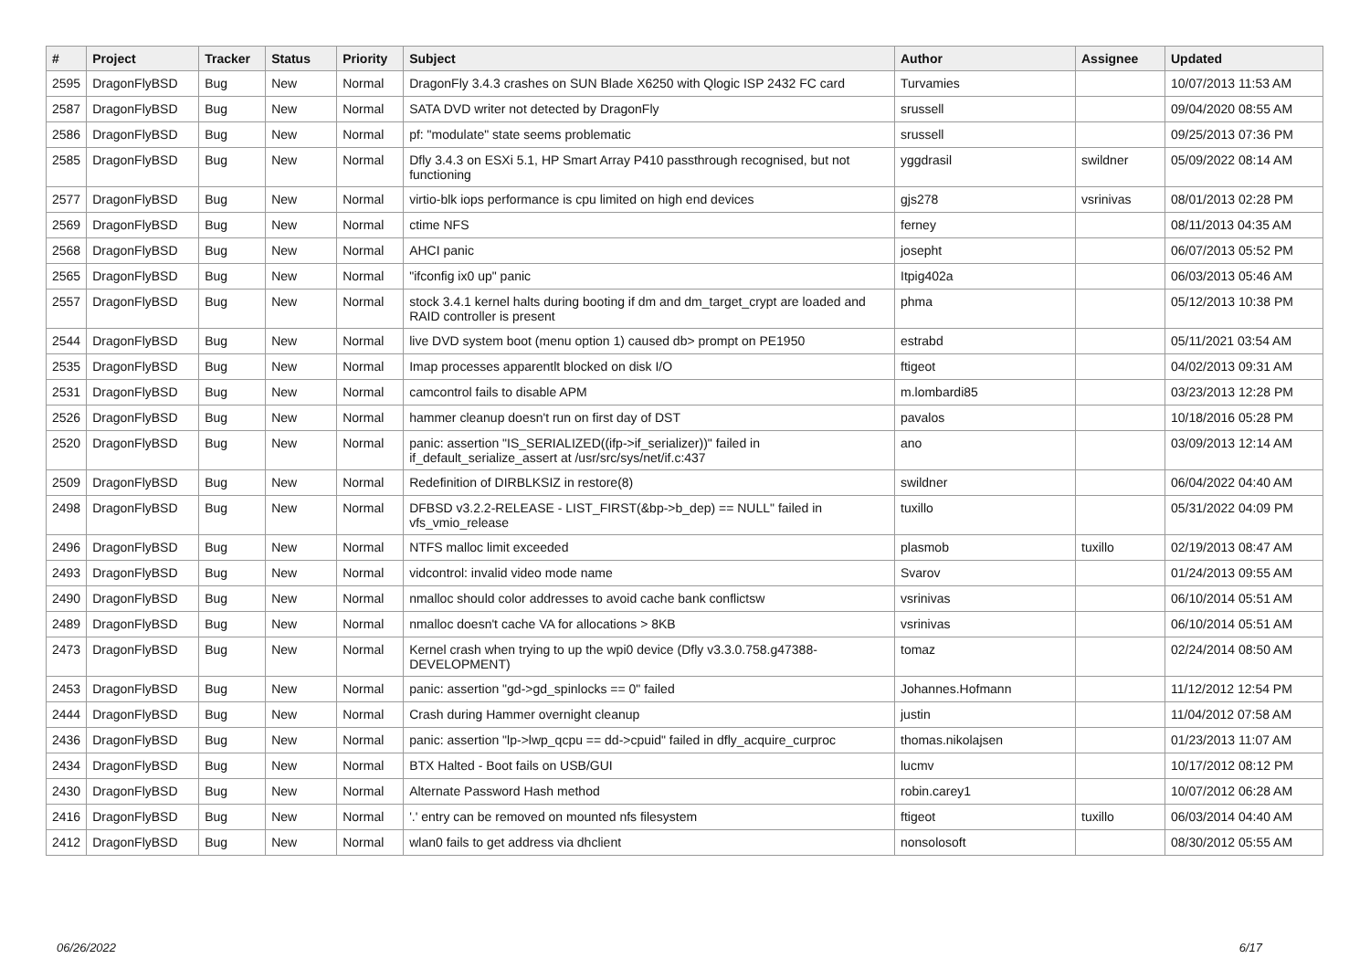| # | Project | Tracker | Status | Priority | Subject | Author | Assignee | Updated |
| --- | --- | --- | --- | --- | --- | --- | --- | --- |
| 2595 | DragonFlyBSD | Bug | New | Normal | DragonFly 3.4.3 crashes on SUN Blade X6250 with Qlogic ISP 2432 FC card | Turvamies | | 10/07/2013 11:53 AM |
| 2587 | DragonFlyBSD | Bug | New | Normal | SATA DVD writer not detected by DragonFly | srussell | | 09/04/2020 08:55 AM |
| 2586 | DragonFlyBSD | Bug | New | Normal | pf: "modulate" state seems problematic | srussell | | 09/25/2013 07:36 PM |
| 2585 | DragonFlyBSD | Bug | New | Normal | Dfly 3.4.3 on ESXi 5.1, HP Smart Array P410 passthrough recognised, but not functioning | yggdrasil | swildner | 05/09/2022 08:14 AM |
| 2577 | DragonFlyBSD | Bug | New | Normal | virtio-blk iops performance is cpu limited on high end devices | gjs278 | vsrinivas | 08/01/2013 02:28 PM |
| 2569 | DragonFlyBSD | Bug | New | Normal | ctime NFS | ferney | | 08/11/2013 04:35 AM |
| 2568 | DragonFlyBSD | Bug | New | Normal | AHCI panic | josepht | | 06/07/2013 05:52 PM |
| 2565 | DragonFlyBSD | Bug | New | Normal | "ifconfig ix0 up" panic | Itpig402a | | 06/03/2013 05:46 AM |
| 2557 | DragonFlyBSD | Bug | New | Normal | stock 3.4.1 kernel halts during booting if dm and dm_target_crypt are loaded and RAID controller is present | phma | | 05/12/2013 10:38 PM |
| 2544 | DragonFlyBSD | Bug | New | Normal | live DVD system boot (menu option 1) caused db> prompt on PE1950 | estrabd | | 05/11/2021 03:54 AM |
| 2535 | DragonFlyBSD | Bug | New | Normal | Imap processes apparentlt blocked on disk I/O | ftigeot | | 04/02/2013 09:31 AM |
| 2531 | DragonFlyBSD | Bug | New | Normal | camcontrol fails to disable APM | m.lombardi85 | | 03/23/2013 12:28 PM |
| 2526 | DragonFlyBSD | Bug | New | Normal | hammer cleanup doesn't run on first day of DST | pavalos | | 10/18/2016 05:28 PM |
| 2520 | DragonFlyBSD | Bug | New | Normal | panic: assertion "IS_SERIALIZED((ifp->if_serializer))" failed in if_default_serialize_assert at /usr/src/sys/net/if.c:437 | ano | | 03/09/2013 12:14 AM |
| 2509 | DragonFlyBSD | Bug | New | Normal | Redefinition of DIRBLKSIZ in restore(8) | swildner | | 06/04/2022 04:40 AM |
| 2498 | DragonFlyBSD | Bug | New | Normal | DFBSD v3.2.2-RELEASE - LIST_FIRST(&bp->b_dep) == NULL" failed in vfs_vmio_release | tuxillo | | 05/31/2022 04:09 PM |
| 2496 | DragonFlyBSD | Bug | New | Normal | NTFS malloc limit exceeded | plasmob | tuxillo | 02/19/2013 08:47 AM |
| 2493 | DragonFlyBSD | Bug | New | Normal | vidcontrol: invalid video mode name | Svarov | | 01/24/2013 09:55 AM |
| 2490 | DragonFlyBSD | Bug | New | Normal | nmalloc should color addresses to avoid cache bank conflictsw | vsrinivas | | 06/10/2014 05:51 AM |
| 2489 | DragonFlyBSD | Bug | New | Normal | nmalloc doesn't cache VA for allocations > 8KB | vsrinivas | | 06/10/2014 05:51 AM |
| 2473 | DragonFlyBSD | Bug | New | Normal | Kernel crash when trying to up the wpi0 device (Dfly v3.3.0.758.g47388-DEVELOPMENT) | tomaz | | 02/24/2014 08:50 AM |
| 2453 | DragonFlyBSD | Bug | New | Normal | panic: assertion "gd->gd_spinlocks == 0" failed | Johannes.Hofmann | | 11/12/2012 12:54 PM |
| 2444 | DragonFlyBSD | Bug | New | Normal | Crash during Hammer overnight cleanup | justin | | 11/04/2012 07:58 AM |
| 2436 | DragonFlyBSD | Bug | New | Normal | panic: assertion "lp->lwp_qcpu == dd->cpuid" failed in dfly_acquire_curproc | thomas.nikolajsen | | 01/23/2013 11:07 AM |
| 2434 | DragonFlyBSD | Bug | New | Normal | BTX Halted - Boot fails on USB/GUI | lucmv | | 10/17/2012 08:12 PM |
| 2430 | DragonFlyBSD | Bug | New | Normal | Alternate Password Hash method | robin.carey1 | | 10/07/2012 06:28 AM |
| 2416 | DragonFlyBSD | Bug | New | Normal | '.' entry can be removed on mounted nfs filesystem | ftigeot | tuxillo | 06/03/2014 04:40 AM |
| 2412 | DragonFlyBSD | Bug | New | Normal | wlan0 fails to get address via dhclient | nonsolosoft | | 08/30/2012 05:55 AM |
06/26/2022 6/17